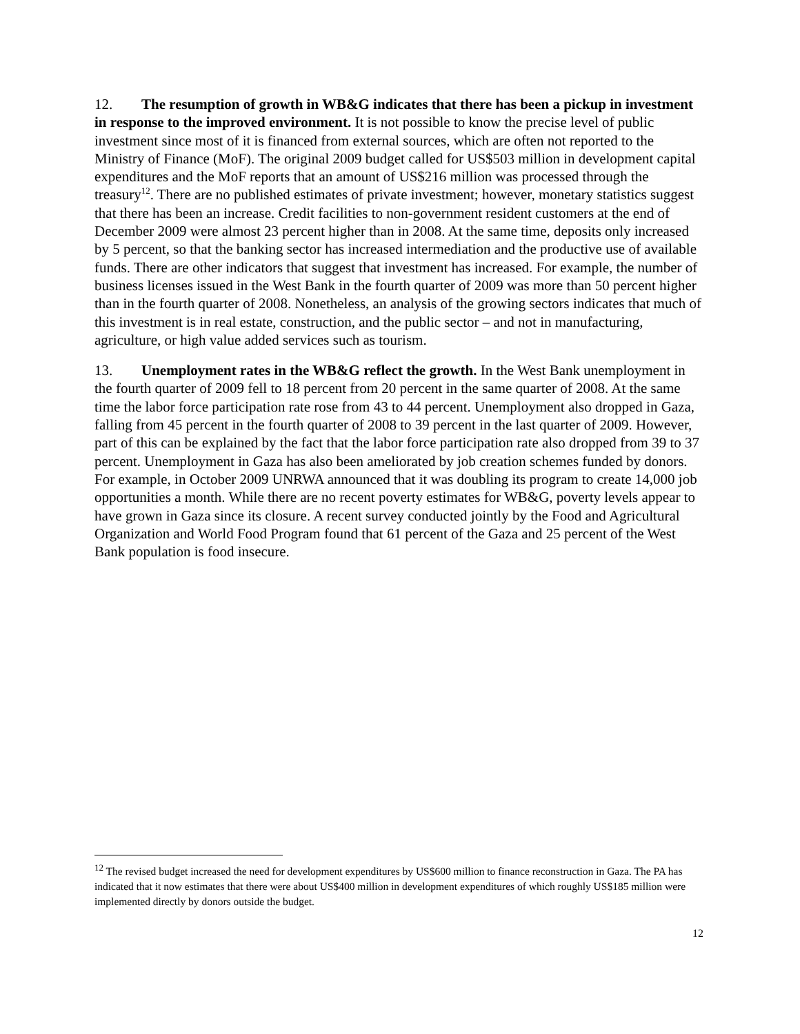12. The resumption of growth in WB&G indicates that there has been a pickup in investment in response to the improved environment. It is not possible to know the precise level of public investment since most of it is financed from external sources, which are often not reported to the Ministry of Finance (MoF). The original 2009 budget called for US$503 million in development capital expenditures and the MoF reports that an amount of US$216 million was processed through the treasury<sup>12</sup>. There are no published estimates of private investment; however, monetary statistics suggest that there has been an increase. Credit facilities to non-government resident customers at the end of December 2009 were almost 23 percent higher than in 2008. At the same time, deposits only increased by 5 percent, so that the banking sector has increased intermediation and the productive use of available funds. There are other indicators that suggest that investment has increased. For example, the number of business licenses issued in the West Bank in the fourth quarter of 2009 was more than 50 percent higher than in the fourth quarter of 2008. Nonetheless, an analysis of the growing sectors indicates that much of this investment is in real estate, construction, and the public sector – and not in manufacturing, agriculture, or high value added services such as tourism.
13. Unemployment rates in the WB&G reflect the growth. In the West Bank unemployment in the fourth quarter of 2009 fell to 18 percent from 20 percent in the same quarter of 2008. At the same time the labor force participation rate rose from 43 to 44 percent. Unemployment also dropped in Gaza, falling from 45 percent in the fourth quarter of 2008 to 39 percent in the last quarter of 2009. However, part of this can be explained by the fact that the labor force participation rate also dropped from 39 to 37 percent. Unemployment in Gaza has also been ameliorated by job creation schemes funded by donors. For example, in October 2009 UNRWA announced that it was doubling its program to create 14,000 job opportunities a month. While there are no recent poverty estimates for WB&G, poverty levels appear to have grown in Gaza since its closure. A recent survey conducted jointly by the Food and Agricultural Organization and World Food Program found that 61 percent of the Gaza and 25 percent of the West Bank population is food insecure.
<sup>12</sup> The revised budget increased the need for development expenditures by US$600 million to finance reconstruction in Gaza. The PA has indicated that it now estimates that there were about US$400 million in development expenditures of which roughly US$185 million were implemented directly by donors outside the budget.
12